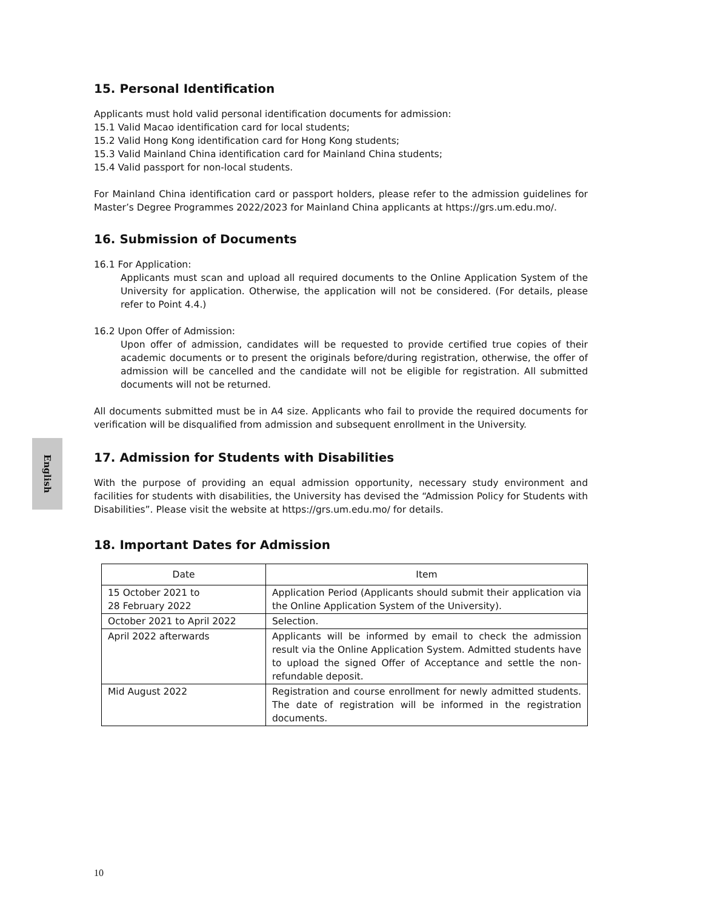English
15. Personal Identification
Applicants must hold valid personal identification documents for admission:
15.1 Valid Macao identification card for local students;
15.2 Valid Hong Kong identification card for Hong Kong students;
15.3 Valid Mainland China identification card for Mainland China students;
15.4 Valid passport for non-local students.
For Mainland China identification card or passport holders, please refer to the admission guidelines for Master’s Degree Programmes 2022/2023 for Mainland China applicants at https://grs.um.edu.mo/.
16. Submission of Documents
16.1 For Application:
Applicants must scan and upload all required documents to the Online Application System of the University for application. Otherwise, the application will not be considered. (For details, please refer to Point 4.4.)
16.2 Upon Offer of Admission:
Upon offer of admission, candidates will be requested to provide certified true copies of their academic documents or to present the originals before/during registration, otherwise, the offer of admission will be cancelled and the candidate will not be eligible for registration. All submitted documents will not be returned.
All documents submitted must be in A4 size. Applicants who fail to provide the required documents for verification will be disqualified from admission and subsequent enrollment in the University.
17. Admission for Students with Disabilities
With the purpose of providing an equal admission opportunity, necessary study environment and facilities for students with disabilities, the University has devised the “Admission Policy for Students with Disabilities”. Please visit the website at https://grs.um.edu.mo/ for details.
18. Important Dates for Admission
| Date | Item |
| --- | --- |
| 15 October 2021 to 28 February 2022 | Application Period (Applicants should submit their application via the Online Application System of the University). |
| October 2021 to April 2022 | Selection. |
| April 2022 afterwards | Applicants will be informed by email to check the admission result via the Online Application System. Admitted students have to upload the signed Offer of Acceptance and settle the non-refundable deposit. |
| Mid August 2022 | Registration and course enrollment for newly admitted students. The date of registration will be informed in the registration documents. |
10